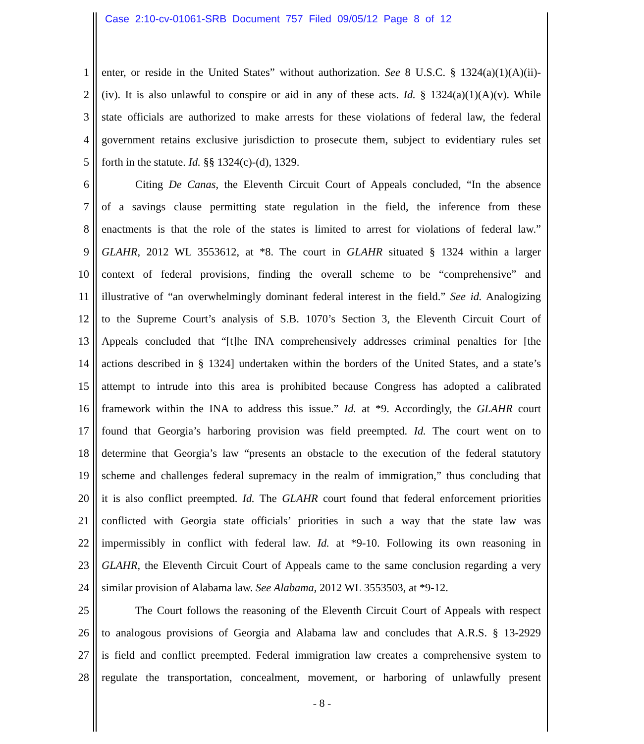Case 2:10-cv-01061-SRB Document 757 Filed 09/05/12 Page 8 of 12
1 enter, or reside in the United States” without authorization. See 8 U.S.C. § 1324(a)(1)(A)(ii)-
2 (iv). It is also unlawful to conspire or aid in any of these acts. Id. § 1324(a)(1)(A)(v). While
3 state officials are authorized to make arrests for these violations of federal law, the federal
4 government retains exclusive jurisdiction to prosecute them, subject to evidentiary rules set
5 forth in the statute. Id. §§ 1324(c)-(d), 1329.
6 Citing De Canas, the Eleventh Circuit Court of Appeals concluded, “In the absence
7 of a savings clause permitting state regulation in the field, the inference from these
8 enactments is that the role of the states is limited to arrest for violations of federal law.”
9 GLAHR, 2012 WL 3553612, at *8. The court in GLAHR situated § 1324 within a larger
10 context of federal provisions, finding the overall scheme to be “comprehensive” and
11 illustrative of “an overwhelmingly dominant federal interest in the field.” See id. Analogizing
12 to the Supreme Court’s analysis of S.B. 1070’s Section 3, the Eleventh Circuit Court of
13 Appeals concluded that “[t]he INA comprehensively addresses criminal penalties for [the
14 actions described in § 1324] undertaken within the borders of the United States, and a state’s
15 attempt to intrude into this area is prohibited because Congress has adopted a calibrated
16 framework within the INA to address this issue.” Id. at *9. Accordingly, the GLAHR court
17 found that Georgia’s harboring provision was field preempted. Id. The court went on to
18 determine that Georgia’s law “presents an obstacle to the execution of the federal statutory
19 scheme and challenges federal supremacy in the realm of immigration,” thus concluding that
20 it is also conflict preempted. Id. The GLAHR court found that federal enforcement priorities
21 conflicted with Georgia state officials’ priorities in such a way that the state law was
22 impermissibly in conflict with federal law. Id. at *9-10. Following its own reasoning in
23 GLAHR, the Eleventh Circuit Court of Appeals came to the same conclusion regarding a very
24 similar provision of Alabama law. See Alabama, 2012 WL 3553503, at *9-12.
25 The Court follows the reasoning of the Eleventh Circuit Court of Appeals with respect
26 to analogous provisions of Georgia and Alabama law and concludes that A.R.S. § 13-2929
27 is field and conflict preempted. Federal immigration law creates a comprehensive system to
28 regulate the transportation, concealment, movement, or harboring of unlawfully present
- 8 -